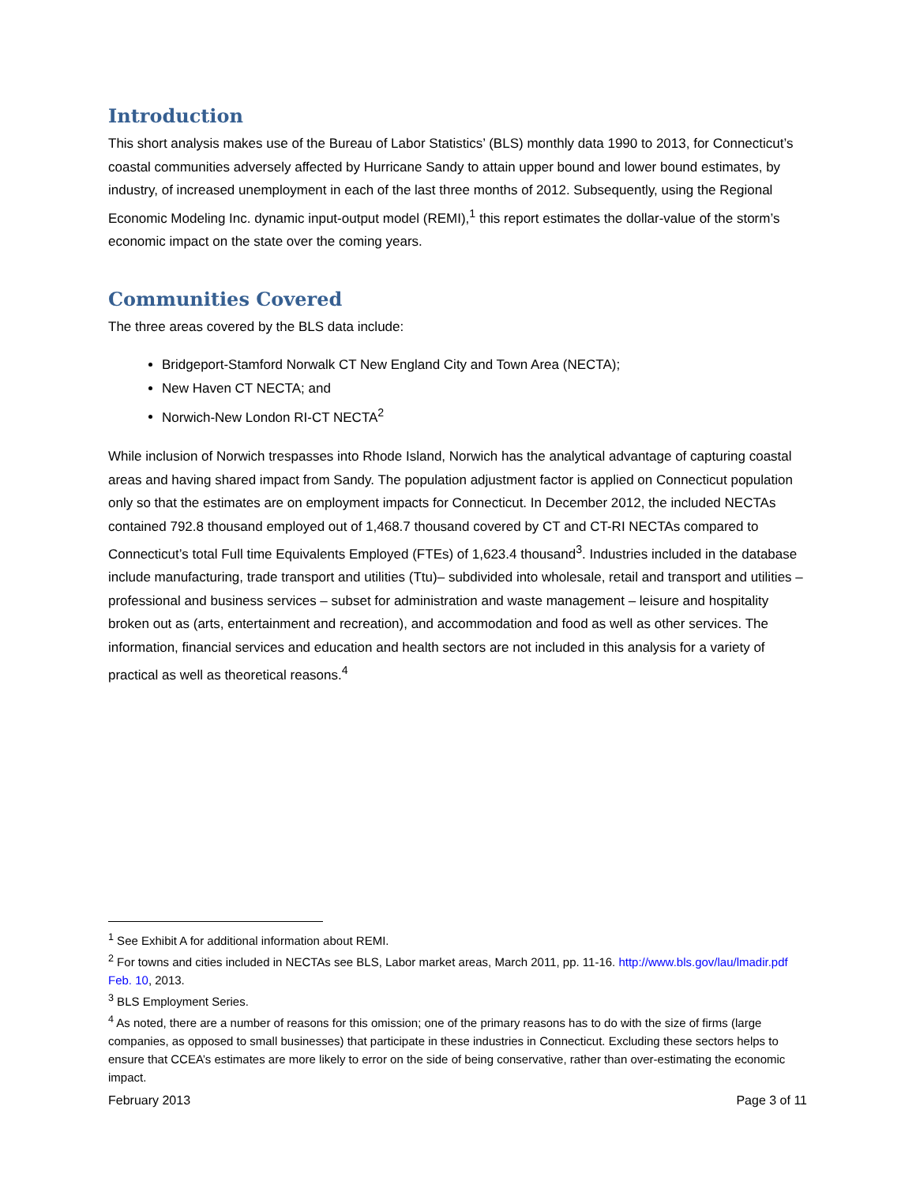Introduction
This short analysis makes use of the Bureau of Labor Statistics’ (BLS) monthly data 1990 to 2013, for Connecticut’s coastal communities adversely affected by Hurricane Sandy to attain upper bound and lower bound estimates, by industry, of increased unemployment in each of the last three months of 2012. Subsequently, using the Regional Economic Modeling Inc. dynamic input-output model (REMI),<sup>1</sup> this report estimates the dollar-value of the storm’s economic impact on the state over the coming years.
Communities Covered
The three areas covered by the BLS data include:
Bridgeport-Stamford Norwalk CT New England City and Town Area (NECTA);
New Haven CT NECTA; and
Norwich-New London RI-CT NECTA<sup>2</sup>
While inclusion of Norwich trespasses into Rhode Island, Norwich has the analytical advantage of capturing coastal areas and having shared impact from Sandy. The population adjustment factor is applied on Connecticut population only so that the estimates are on employment impacts for Connecticut. In December 2012, the included NECTAs contained 792.8 thousand employed out of 1,468.7 thousand covered by CT and CT-RI NECTAs compared to Connecticut’s total Full time Equivalents Employed (FTEs) of 1,623.4 thousand<sup>3</sup>. Industries included in the database include manufacturing, trade transport and utilities (Ttu)– subdivided into wholesale, retail and transport and utilities – professional and business services – subset for administration and waste management – leisure and hospitality broken out as (arts, entertainment and recreation), and accommodation and food as well as other services. The information, financial services and education and health sectors are not included in this analysis for a variety of practical as well as theoretical reasons.<sup>4</sup>
<sup>1</sup> See Exhibit A for additional information about REMI.
<sup>2</sup> For towns and cities included in NECTAs see BLS, Labor market areas, March 2011, pp. 11-16. http://www.bls.gov/lau/lmadir.pdf Feb. 10, 2013.
<sup>3</sup> BLS Employment Series.
<sup>4</sup> As noted, there are a number of reasons for this omission; one of the primary reasons has to do with the size of firms (large companies, as opposed to small businesses) that participate in these industries in Connecticut. Excluding these sectors helps to ensure that CCEA’s estimates are more likely to error on the side of being conservative, rather than over-estimating the economic impact.
February 2013 Page 3 of 11